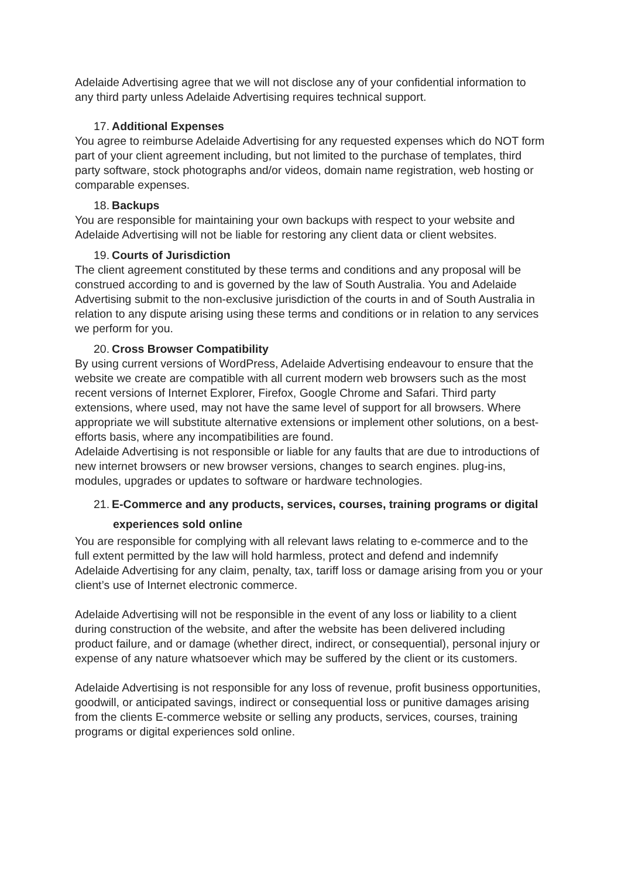Adelaide Advertising agree that we will not disclose any of your confidential information to any third party unless Adelaide Advertising requires technical support.
17. Additional Expenses
You agree to reimburse Adelaide Advertising for any requested expenses which do NOT form part of your client agreement including, but not limited to the purchase of templates, third party software, stock photographs and/or videos, domain name registration, web hosting or comparable expenses.
18. Backups
You are responsible for maintaining your own backups with respect to your website and Adelaide Advertising will not be liable for restoring any client data or client websites.
19. Courts of Jurisdiction
The client agreement constituted by these terms and conditions and any proposal will be construed according to and is governed by the law of South Australia. You and Adelaide Advertising submit to the non-exclusive jurisdiction of the courts in and of South Australia in relation to any dispute arising using these terms and conditions or in relation to any services we perform for you.
20. Cross Browser Compatibility
By using current versions of WordPress, Adelaide Advertising endeavour to ensure that the website we create are compatible with all current modern web browsers such as the most recent versions of Internet Explorer, Firefox, Google Chrome and Safari. Third party extensions, where used, may not have the same level of support for all browsers. Where appropriate we will substitute alternative extensions or implement other solutions, on a best-efforts basis, where any incompatibilities are found.
Adelaide Advertising is not responsible or liable for any faults that are due to introductions of new internet browsers or new browser versions, changes to search engines. plug-ins, modules, upgrades or updates to software or hardware technologies.
21. E-Commerce and any products, services, courses, training programs or digital experiences sold online
You are responsible for complying with all relevant laws relating to e-commerce and to the full extent permitted by the law will hold harmless, protect and defend and indemnify Adelaide Advertising for any claim, penalty, tax, tariff loss or damage arising from you or your client’s use of Internet electronic commerce.
Adelaide Advertising will not be responsible in the event of any loss or liability to a client during construction of the website, and after the website has been delivered including product failure, and or damage (whether direct, indirect, or consequential), personal injury or expense of any nature whatsoever which may be suffered by the client or its customers.
Adelaide Advertising is not responsible for any loss of revenue, profit business opportunities, goodwill, or anticipated savings, indirect or consequential loss or punitive damages arising from the clients E-commerce website or selling any products, services, courses, training programs or digital experiences sold online.